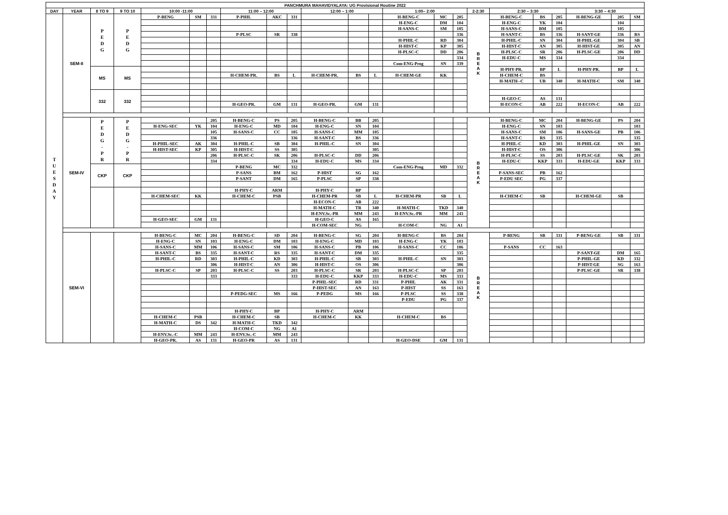| PANCHMURA MAHAVIDYALAYA: UG Provisional Routine 2022 | | | | | | | | | | | | | | | | | | | | | | |
| --- | --- | --- | --- | --- | --- | --- | --- | --- | --- | --- | --- | --- | --- | --- | --- | --- | --- | --- | --- | --- | --- | --- |
| DAY | YEAR | 8 TO 9 | 9 TO 10 | 10:00 -11:00 | | | 11:00 – 12:00 | | | 12:00 – 1:00 | | | 1:00– 2:00 | | | 2-2:30 | 2:30 – 3:30 | | | 3:30 – 4:30 | | |
| T U E S D A Y | SEM-II | P E D G | P E D G | P-BENG | SM | 331 | P-PHIL | AKC | 331 | | | | H-BENG-C | MC | 205 | B R E A K | H-BENG-C | BS | 205 | H-BENG-GE | 205 | SM |
| | | | | | | | | | | | | | H-ENG-C | DM | 104 | | H-ENG-C | YK | 104 | | 104 | |
| | | | | | | | | | | | | | H-SANS-C | SM | 105 | | H-SANS-C | BM | 105 | | 105 | |
| | | | | | | | P-PLSC | SR | 338 | | | | | | 336 | | H-SANT-C | BS | 336 | H-SANT-GE | 336 | RS |
| | | | | | | | | | | | | | H-PHIL-C | RD | 304 | | H-PHIL-C | SN | 304 | H-PHIL-GE | 304 | SB |
| | | | | | | | | | | | | | H-HIST-C | KP | 305 | | H-HIST-C | AN | 305 | H-HIST-GE | 305 | AN |
| | | | | | | | | | | | | | H-PLSC-C | DD | 206 | | H-PLSC-C | SR | 206 | H-PLSC-GE | 206 | DD |
| | | | | | | | | | | | | | | | 334 | | H-EDU-C | MS | 334 | | 334 | |
| | | | | | | | | | | | | | Com-ENG-Prog | SN | 339 | | | | | | | |
| | | MS | MS | | | | | | | | | | | | | | H-PHY-PR. | BP | L | H-PHY-PR. | BP | L |
| | | | | | | | H-CHEM-PR. | BS | L | H-CHEM-PR. | BS | L | H-CHEM-GE | KK | | | H-CHEM-C | BS | | | | |
| | | | | | | | | | | | | | | | | | H-MATH--C | UB | 340 | H-MATH-C | SM | 340 |
| | | 332 | 332 | | | | | | | | | | | | | | | | | | | |
| | | | | | | | | | | | | | | | | | H-GEO-C | AS | 131 | | | |
| | | | | | | | H-GEO-PR. | GM | 131 | H-GEO-PR. | GM | 131 | | | | | H-ECON-C | AB | 222 | H-ECON-C | AB | 222 |
| | SEM-IV | P E D G - P R | P E D G - P R | | | 205 | H-BENG-C | PS | 205 | H-BENG-C | BB | 205 | | | | B R E A K | H-BENG-C | MC | 204 | H-BENG-GE | PS | 204 |
| | | | | H-ENG-SEC | YK | 104 | H-ENG-C | MD | 104 | H-ENG-C | SN | 104 | | | | | H-ENG-C | SN | 103 | | | 103 |
| | | | | | | 105 | H-SANS-C | CC | 105 | H-SANS-C | MM | 105 | | | | | H-SANS-C | SM | 106 | H-SANS-GE | PB | 106 |
| | | | | | | 336 | | | 336 | H-SANT-C | BS | 336 | | | | | H-SANT-C | RS | 335 | | | 335 |
| | | | | H-PHIL-SEC | AK | 304 | H-PHIL-C | SB | 304 | H-PHIL-C | SN | 304 | | | | | H-PHIL-C | KD | 303 | H-PHIL-GE | SN | 303 |
| | | | | H-HIST-SEC | KP | 305 | H-HIST-C | SS | 305 | | | 305 | | | | | H-HIST-C | OS | 306 | | | 306 |
| | | | | | | 206 | H-PLSC-C | SK | 206 | H-PLSC-C | DD | 206 | | | | | H-PLSC-C | SS | 203 | H-PLSC-GE | SK | 203 |
| | | | | | | 334 | | | 334 | H-EDU-C | MS | 334 | | | | | H-EDU-C | KKP | 333 | H-EDU-GE | KKP | 333 |
| | | CKP | CKP | | | | P-BENG | MC | 332 | | | | Com-ENG-Prog | MD | 332 | | | | | | | |
| | | | | | | | P-SANS | BM | 162 | P-HIST | SG | 162 | | | | | P-SANS-SEC | PB | 162 | | | |
| | | | | | | | P-SANT | DM | 165 | P-PLSC | SP | 338 | | | | | P-EDU SEC | PG | 337 | | | |
| | | | | | | | H-PHY-C | ARM | | H-PHY-C | BP | | | | | | | | | | | |
| | | | | H-CHEM-SEC | KK | | H-CHEM-C | PSB | | H-CHEM-PR | SB | L | H-CHEM-PR | SB | L | | H-CHEM-C | SB | | H-CHEM-GE | SB | |
| | | | | | | | | | | H-ECON-C | AB | 222 | | | | | | | | | | |
| | | | | | | | | | | H-MATH-C | TR | 340 | H-MATH-C | TKD | 340 | | | | | | | |
| | | | | | | | | | | H-ENV.Sc.-PR | MM | 243 | H-ENV.Sc.-PR | MM | 243 | | | | | | | |
| | | | | H-GEO-SEC | GM | 131 | | | | H-GEO-C | AS | 165 | | | | | | | | | | |
| | | | | | | | | | | H-COM-SEC | NG | | H-COM-C | NG | A1 | | | | | | | |
| | SEM-VI | | | H-BENG-C | MC | 204 | H-BENG-C | SD | 204 | H-BENG-C | SG | 204 | H-BENG-C | BS | 204 | B R E A K | P-BENG | SB | 331 | P-BENG-GE | SB | 331 |
| | | | | H-ENG-C | SN | 103 | H-ENG-C | DM | 103 | H-ENG-C | MD | 103 | H-ENG-C | YK | 103 | | | | | | | |
| | | | | H-SANS-C | MM | 106 | H-SANS-C | SM | 106 | H-SANS-C | PB | 106 | H-SANS-C | CC | 106 | | P-SANS | CC | 163 | | | |
| | | | | H-SANT-C | BS | 335 | H-SANT-C | RS | 335 | H-SANT-C | DM | 335 | | | 335 | | | | | P-SANT-GE | DM | 165 |
| | | | | H-PHIL-C | RD | 303 | H-PHIL-C | KD | 303 | H-PHIL-C | SB | 303 | H-PHIL-C | SN | 303 | | | | | P-PHIL-GE | KD | 332 |
| | | | | | | 306 | H-HIST-C | AN | 306 | H-HIST-C | OS | 306 | | | 306 | | | | | P-HIST-GE | SG | 163 |
| | | | | H-PLSC-C | SP | 203 | H-PLSC-C | SS | 203 | H-PLSC-C | SR | 203 | H-PLSC-C | SP | 203 | | | | | P-PLSC-GE | SR | 338 |
| | | | | | | 333 | | | 333 | H-EDU-C | KKP | 333 | H-EDU-C | MS | 333 | | | | | | | |
| | | | | | | | | | | P-PHIL-SEC | RD | 331 | P-PHIL | AK | 331 | | | | | | | |
| | | | | | | | | | | P-HIST-SEC | AN | 163 | P-HIST | SS | 163 | | | | | | | |
| | | | | | | | P-PEDG-SEC | MS | 166 | P-PEDG | MS | 166 | P-PLSC | SS | 338 | | | | | | | |
| | | | | | | | | | | | | | P-EDU | PG | 337 | | | | | | | |
| | | | | | | | H-PHY-C | BP | | H-PHY-C | ARM | | | | | | | | | | | |
| | | | | H-CHEM-C | PSB | | H-CHEM-C | SB | | H-CHEM-C | KK | | H-CHEM-C | BS | | | | | | | | |
| | | | | H-MATH-C | DS | 342 | H-MATH-C | TKD | 342 | | | | | | | | | | | | | |
| | | | | | | | H-COM-C | NG | A1 | | | | | | | | | | | | | |
| | | | | H-ENV.Sc.-C | MM | 243 | H-ENV.Sc.-C | MM | 243 | | | | | | | | | | | | | |
| | | | | H-GEO-PR. | AS | 131 | H-GEO-PR | AS | 131 | | | | H-GEO-DSE | GM | 131 | | | | | | | |